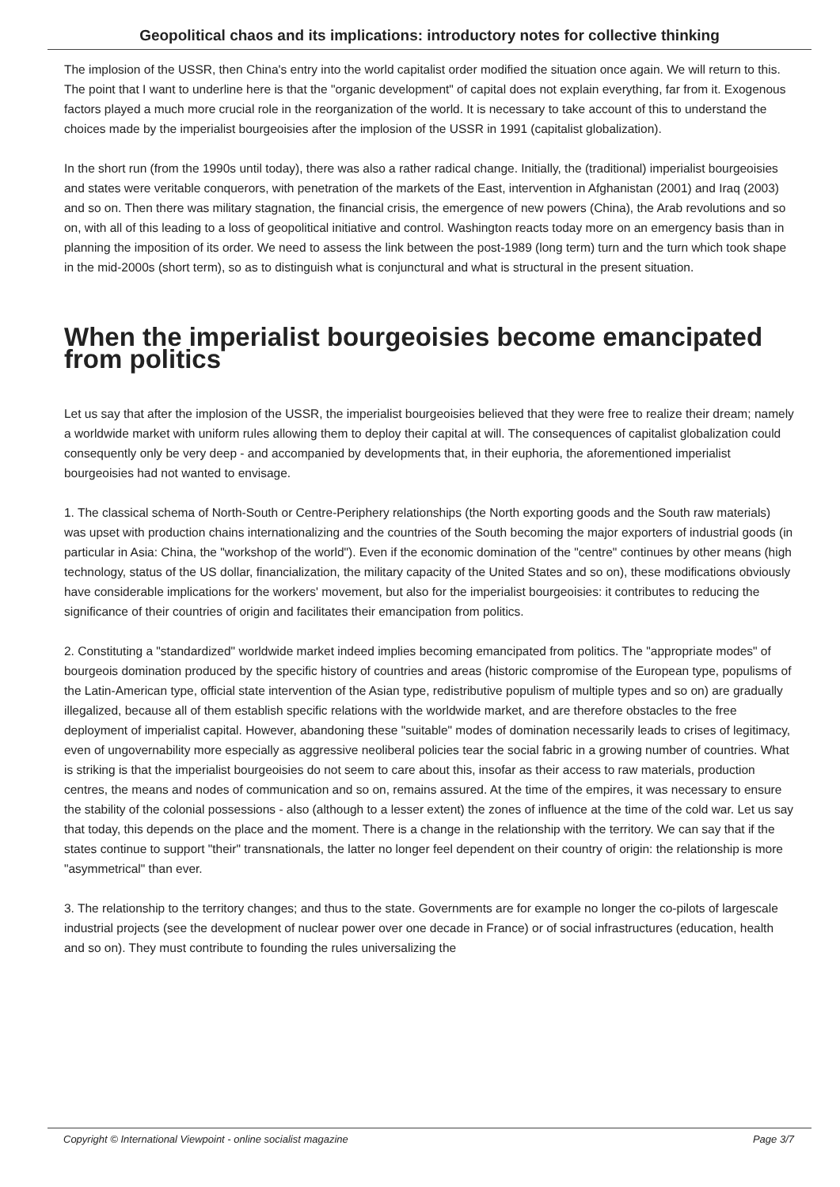Geopolitical chaos and its implications: introductory notes for collective thinking
The implosion of the USSR, then China's entry into the world capitalist order modified the situation once again. We will return to this. The point that I want to underline here is that the "organic development" of capital does not explain everything, far from it. Exogenous factors played a much more crucial role in the reorganization of the world. It is necessary to take account of this to understand the choices made by the imperialist bourgeoisies after the implosion of the USSR in 1991 (capitalist globalization).
In the short run (from the 1990s until today), there was also a rather radical change. Initially, the (traditional) imperialist bourgeoisies and states were veritable conquerors, with penetration of the markets of the East, intervention in Afghanistan (2001) and Iraq (2003) and so on. Then there was military stagnation, the financial crisis, the emergence of new powers (China), the Arab revolutions and so on, with all of this leading to a loss of geopolitical initiative and control. Washington reacts today more on an emergency basis than in planning the imposition of its order. We need to assess the link between the post-1989 (long term) turn and the turn which took shape in the mid-2000s (short term), so as to distinguish what is conjunctural and what is structural in the present situation.
When the imperialist bourgeoisies become emancipated from politics
Let us say that after the implosion of the USSR, the imperialist bourgeoisies believed that they were free to realize their dream; namely a worldwide market with uniform rules allowing them to deploy their capital at will. The consequences of capitalist globalization could consequently only be very deep - and accompanied by developments that, in their euphoria, the aforementioned imperialist bourgeoisies had not wanted to envisage.
1. The classical schema of North-South or Centre-Periphery relationships (the North exporting goods and the South raw materials) was upset with production chains internationalizing and the countries of the South becoming the major exporters of industrial goods (in particular in Asia: China, the "workshop of the world"). Even if the economic domination of the "centre" continues by other means (high technology, status of the US dollar, financialization, the military capacity of the United States and so on), these modifications obviously have considerable implications for the workers' movement, but also for the imperialist bourgeoisies: it contributes to reducing the significance of their countries of origin and facilitates their emancipation from politics.
2. Constituting a "standardized" worldwide market indeed implies becoming emancipated from politics. The "appropriate modes" of bourgeois domination produced by the specific history of countries and areas (historic compromise of the European type, populisms of the Latin-American type, official state intervention of the Asian type, redistributive populism of multiple types and so on) are gradually illegalized, because all of them establish specific relations with the worldwide market, and are therefore obstacles to the free deployment of imperialist capital. However, abandoning these "suitable" modes of domination necessarily leads to crises of legitimacy, even of ungovernability more especially as aggressive neoliberal policies tear the social fabric in a growing number of countries. What is striking is that the imperialist bourgeoisies do not seem to care about this, insofar as their access to raw materials, production centres, the means and nodes of communication and so on, remains assured. At the time of the empires, it was necessary to ensure the stability of the colonial possessions - also (although to a lesser extent) the zones of influence at the time of the cold war. Let us say that today, this depends on the place and the moment. There is a change in the relationship with the territory. We can say that if the states continue to support "their" transnationals, the latter no longer feel dependent on their country of origin: the relationship is more "asymmetrical" than ever.
3. The relationship to the territory changes; and thus to the state. Governments are for example no longer the co-pilots of largescale industrial projects (see the development of nuclear power over one decade in France) or of social infrastructures (education, health and so on). They must contribute to founding the rules universalizing the
Copyright © International Viewpoint - online socialist magazine Page 3/7